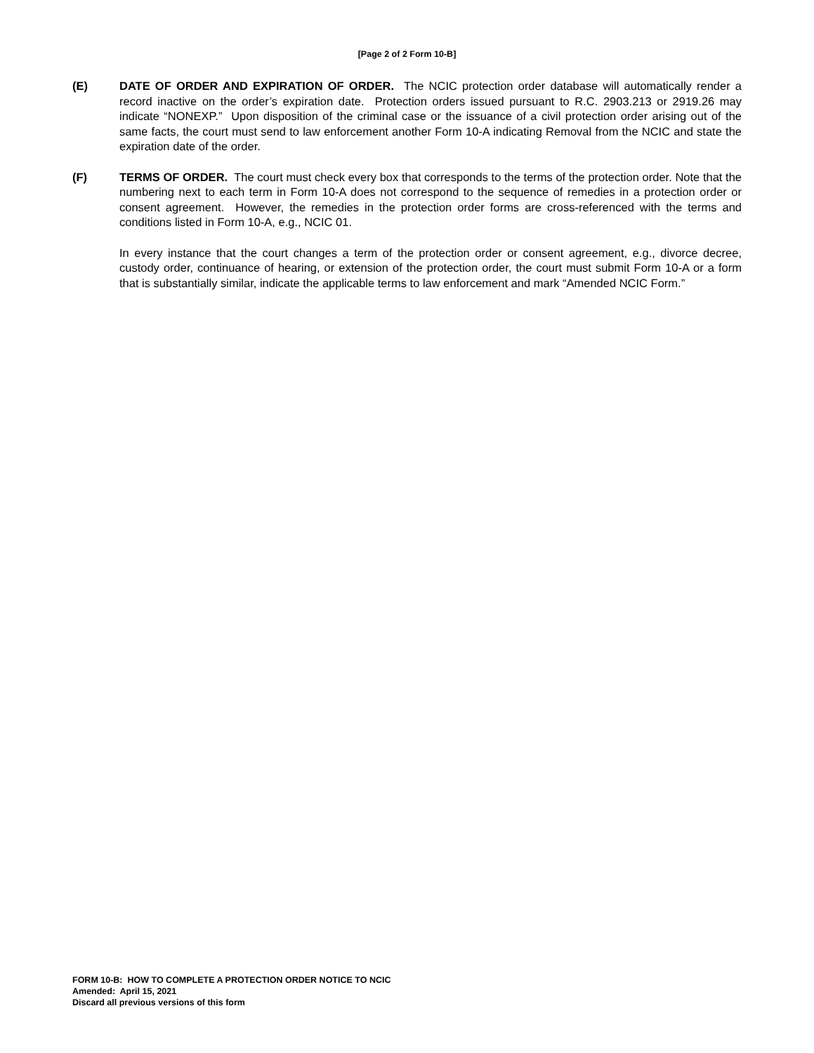[Page 2 of 2 Form 10-B]
(E) DATE OF ORDER AND EXPIRATION OF ORDER. The NCIC protection order database will automatically render a record inactive on the order’s expiration date. Protection orders issued pursuant to R.C. 2903.213 or 2919.26 may indicate “NONEXP.” Upon disposition of the criminal case or the issuance of a civil protection order arising out of the same facts, the court must send to law enforcement another Form 10-A indicating Removal from the NCIC and state the expiration date of the order.
(F) TERMS OF ORDER. The court must check every box that corresponds to the terms of the protection order. Note that the numbering next to each term in Form 10-A does not correspond to the sequence of remedies in a protection order or consent agreement. However, the remedies in the protection order forms are cross-referenced with the terms and conditions listed in Form 10-A, e.g., NCIC 01.
In every instance that the court changes a term of the protection order or consent agreement, e.g., divorce decree, custody order, continuance of hearing, or extension of the protection order, the court must submit Form 10-A or a form that is substantially similar, indicate the applicable terms to law enforcement and mark “Amended NCIC Form.”
FORM 10-B: HOW TO COMPLETE A PROTECTION ORDER NOTICE TO NCIC
Amended: April 15, 2021
Discard all previous versions of this form